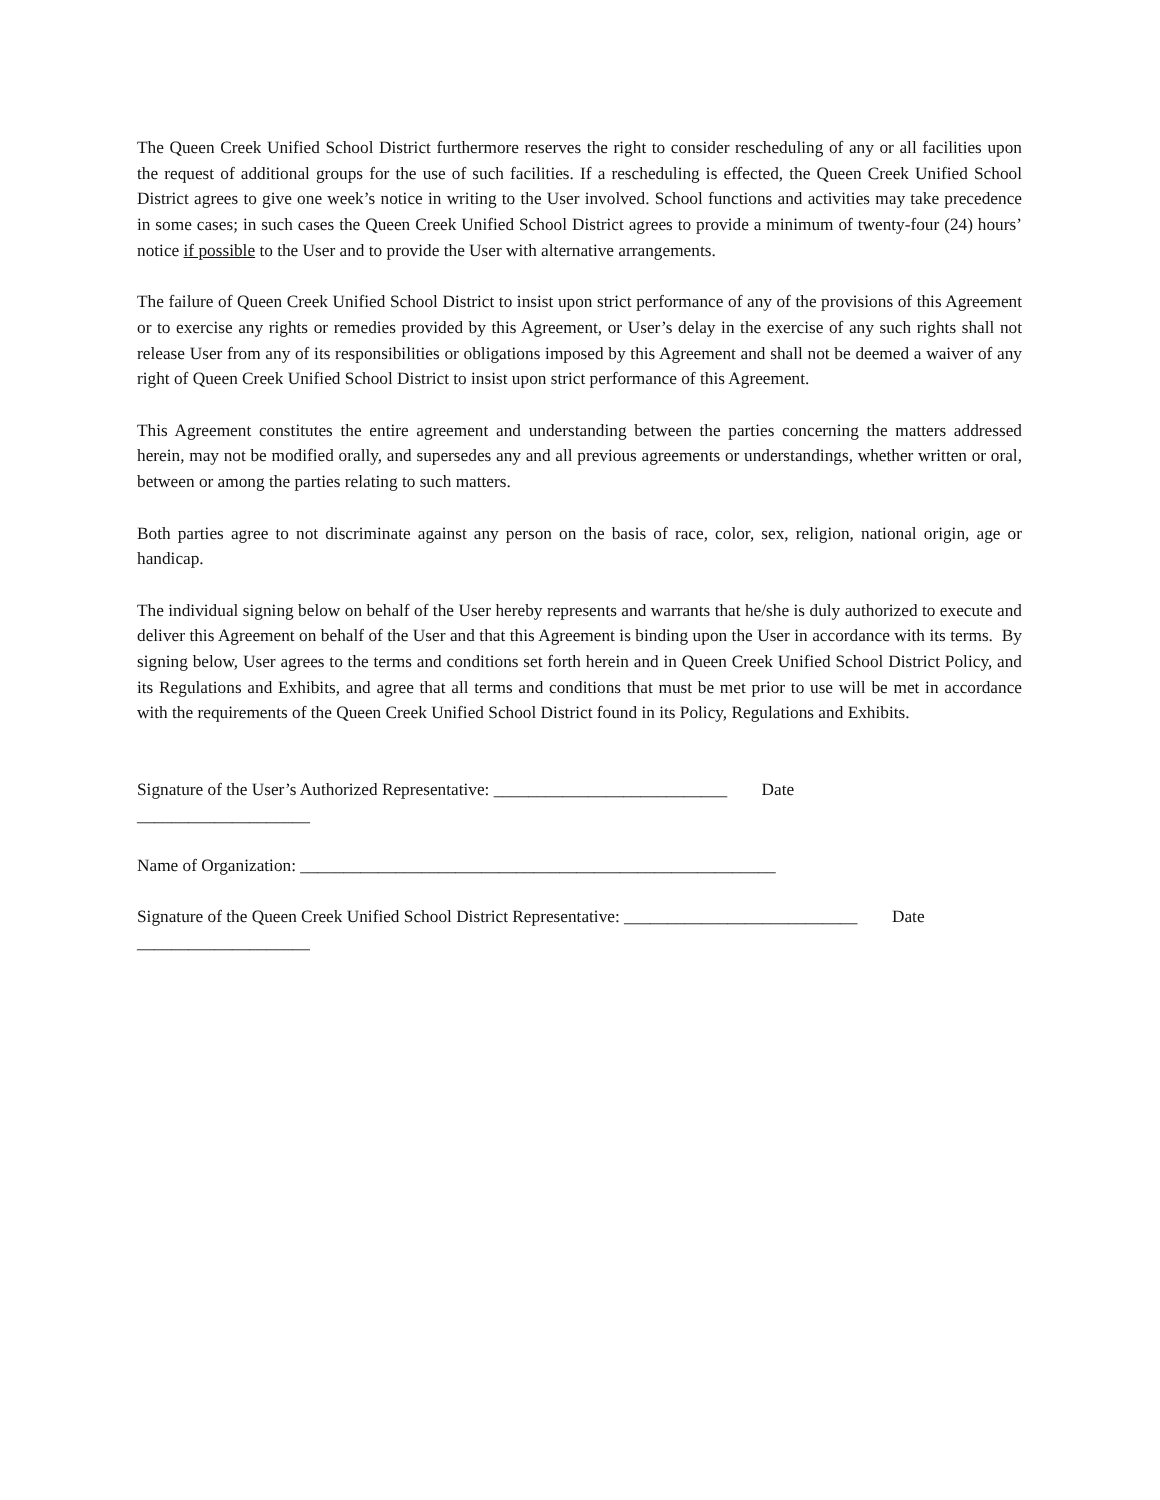The Queen Creek Unified School District furthermore reserves the right to consider rescheduling of any or all facilities upon the request of additional groups for the use of such facilities. If a rescheduling is effected, the Queen Creek Unified School District agrees to give one week’s notice in writing to the User involved. School functions and activities may take precedence in some cases; in such cases the Queen Creek Unified School District agrees to provide a minimum of twenty-four (24) hours’ notice if possible to the User and to provide the User with alternative arrangements.
The failure of Queen Creek Unified School District to insist upon strict performance of any of the provisions of this Agreement or to exercise any rights or remedies provided by this Agreement, or User’s delay in the exercise of any such rights shall not release User from any of its responsibilities or obligations imposed by this Agreement and shall not be deemed a waiver of any right of Queen Creek Unified School District to insist upon strict performance of this Agreement.
This Agreement constitutes the entire agreement and understanding between the parties concerning the matters addressed herein, may not be modified orally, and supersedes any and all previous agreements or understandings, whether written or oral, between or among the parties relating to such matters.
Both parties agree to not discriminate against any person on the basis of race, color, sex, religion, national origin, age or handicap.
The individual signing below on behalf of the User hereby represents and warrants that he/she is duly authorized to execute and deliver this Agreement on behalf of the User and that this Agreement is binding upon the User in accordance with its terms. By signing below, User agrees to the terms and conditions set forth herein and in Queen Creek Unified School District Policy, and its Regulations and Exhibits, and agree that all terms and conditions that must be met prior to use will be met in accordance with the requirements of the Queen Creek Unified School District found in its Policy, Regulations and Exhibits.
Signature of the User’s Authorized Representative: ___________________________ Date
____________________
Name of Organization: _______________________________________________________
Signature of the Queen Creek Unified School District Representative: ___________________________ Date
____________________